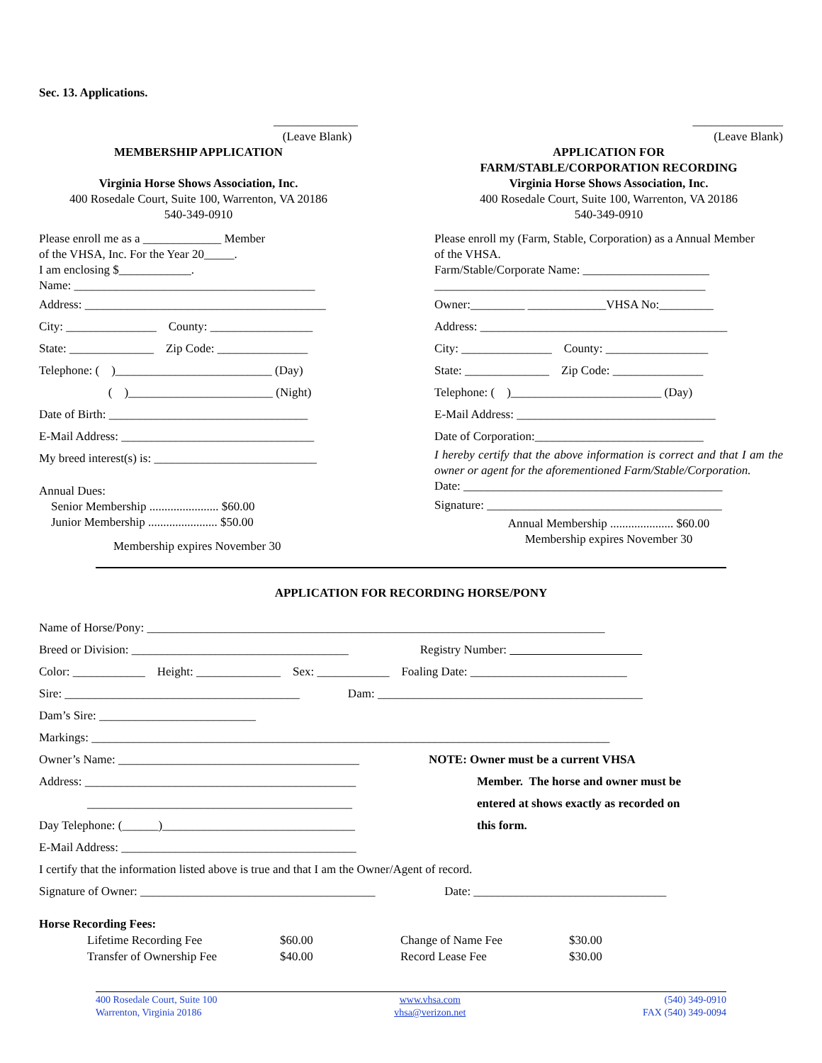Sec. 13. Applications.
______________
(Leave Blank)
MEMBERSHIP APPLICATION
Virginia Horse Shows Association, Inc.
400 Rosedale Court, Suite 100, Warrenton, VA 20186
540-349-0910
Please enroll me as a _____________ Member
of the VHSA, Inc. For the Year 20_____.
I am enclosing $____________.
Name: ________________________________________
Address: ________________________________________
City: _______________ County: _________________
State: ______________ Zip Code: _______________
Telephone: ( )__________________________ (Day)
( )________________________ (Night)
Date of Birth: _________________________________
E-Mail Address: ________________________________
My breed interest(s) is: ___________________________
Annual Dues:
Senior Membership ....................... $60.00
Junior Membership ....................... $50.00
Membership expires November 30
_______________
(Leave Blank)
APPLICATION FOR
FARM/STABLE/CORPORATION RECORDING
Virginia Horse Shows Association, Inc.
400 Rosedale Court, Suite 100, Warrenton, VA 20186
540-349-0910
Please enroll my (Farm, Stable, Corporation) as a Annual Member
of the VHSA.
Farm/Stable/Corporate Name: _____________________
_____________________________________________
Owner:_________ _____________VHSA No:_________
Address: _________________________________________
City: _______________ County: _________________
State: ______________ Zip Code: _______________
Telephone: ( )_________________________ (Day)
E-Mail Address: _________________________________
Date of Corporation:____________________________
I hereby certify that the above information is correct and that I am the owner or agent for the aforementioned Farm/Stable/Corporation.
Date: ___________________________________________
Signature: _______________________________________
Annual Membership ..................... $60.00
Membership expires November 30
APPLICATION FOR RECORDING HORSE/PONY
Name of Horse/Pony: ____________________________________________________________________________
Breed or Division: ____________________________________
Registry Number:
Color: ____________ Height: ______________ Sex: ____________ Foaling Date: __________________________
Sire: _______________________________________ Dam: ____________________________________________
Dam’s Sire: __________________________
Markings: ______________________________________________________________________________________
Owner’s Name: ________________________________________
Address: _____________________________________________
____________________________________________
Day Telephone: (______)________________________________
E-Mail Address: _______________________________________
NOTE: Owner must be a current VHSA
Member. The horse and owner must be
entered at shows exactly as recorded on
this form.
I certify that the information listed above is true and that I am the Owner/Agent of record.
Signature of Owner: _______________________________________ Date: ________________________________
Horse Recording Fees:
Lifetime Recording Fee $60.00 Change of Name Fee $30.00 Transfer of Ownership Fee $40.00 Record Lease Fee $30.00
400 Rosedale Court, Suite 100
Warrenton, Virginia 20186
www.vhsa.com
vhsa@verizon.net
(540) 349-0910
FAX (540) 349-0094